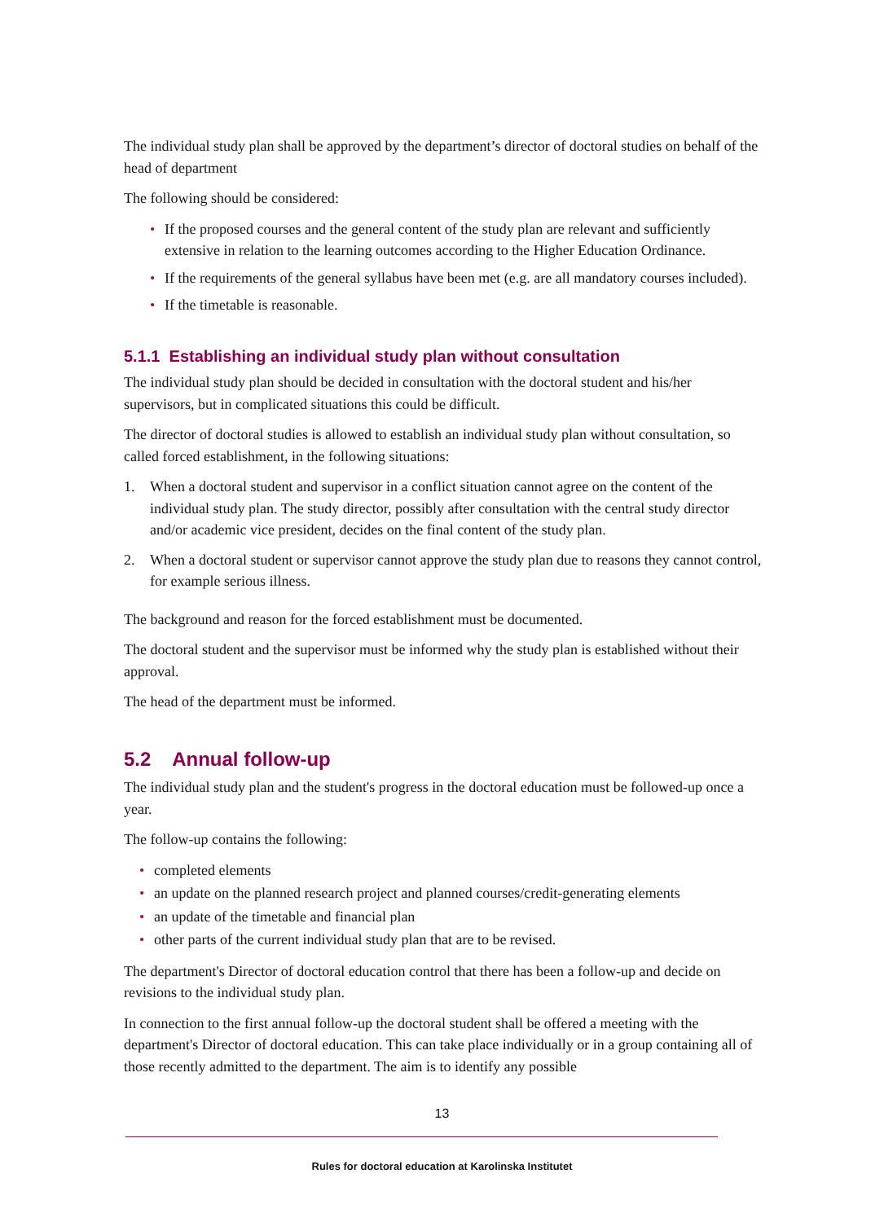The individual study plan shall be approved by the department’s director of doctoral studies on behalf of the head of department
The following should be considered:
• If the proposed courses and the general content of the study plan are relevant and sufficiently extensive in relation to the learning outcomes according to the Higher Education Ordinance.
• If the requirements of the general syllabus have been met (e.g. are all mandatory courses included).
• If the timetable is reasonable.
5.1.1 Establishing an individual study plan without consultation
The individual study plan should be decided in consultation with the doctoral student and his/her supervisors, but in complicated situations this could be difficult.
The director of doctoral studies is allowed to establish an individual study plan without consultation, so called forced establishment, in the following situations:
1. When a doctoral student and supervisor in a conflict situation cannot agree on the content of the individual study plan. The study director, possibly after consultation with the central study director and/or academic vice president, decides on the final content of the study plan.
2. When a doctoral student or supervisor cannot approve the study plan due to reasons they cannot control, for example serious illness.
The background and reason for the forced establishment must be documented.
The doctoral student and the supervisor must be informed why the study plan is established without their approval.
The head of the department must be informed.
5.2 Annual follow-up
The individual study plan and the student's progress in the doctoral education must be followed-up once a year.
The follow-up contains the following:
• completed elements
• an update on the planned research project and planned courses/credit-generating elements
• an update of the timetable and financial plan
• other parts of the current individual study plan that are to be revised.
The department's Director of doctoral education control that there has been a follow-up and decide on revisions to the individual study plan.
In connection to the first annual follow-up the doctoral student shall be offered a meeting with the department's Director of doctoral education. This can take place individually or in a group containing all of those recently admitted to the department. The aim is to identify any possible
13
Rules for doctoral education at Karolinska Institutet